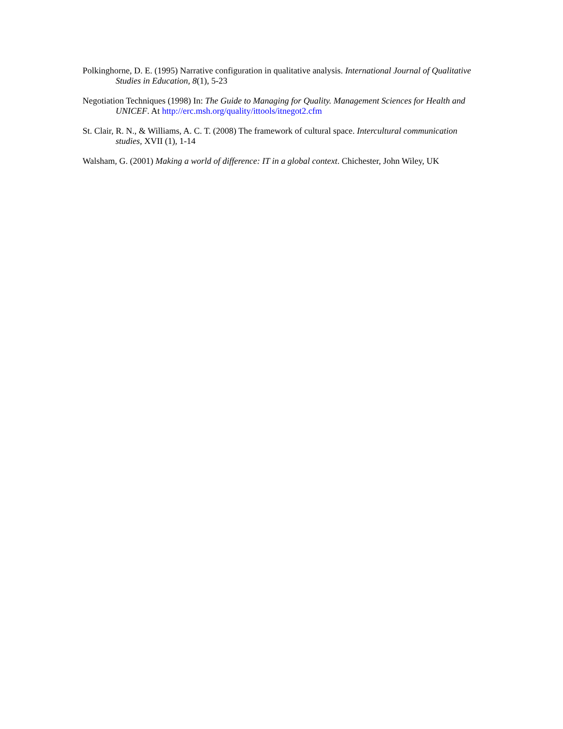Polkinghorne, D. E. (1995) Narrative configuration in qualitative analysis. International Journal of Qualitative Studies in Education, 8(1), 5-23
Negotiation Techniques (1998) In: The Guide to Managing for Quality. Management Sciences for Health and UNICEF. At http://erc.msh.org/quality/ittools/itnegot2.cfm
St. Clair, R. N., & Williams, A. C. T. (2008) The framework of cultural space. Intercultural communication studies, XVII (1), 1-14
Walsham, G. (2001) Making a world of difference: IT in a global context. Chichester, John Wiley, UK